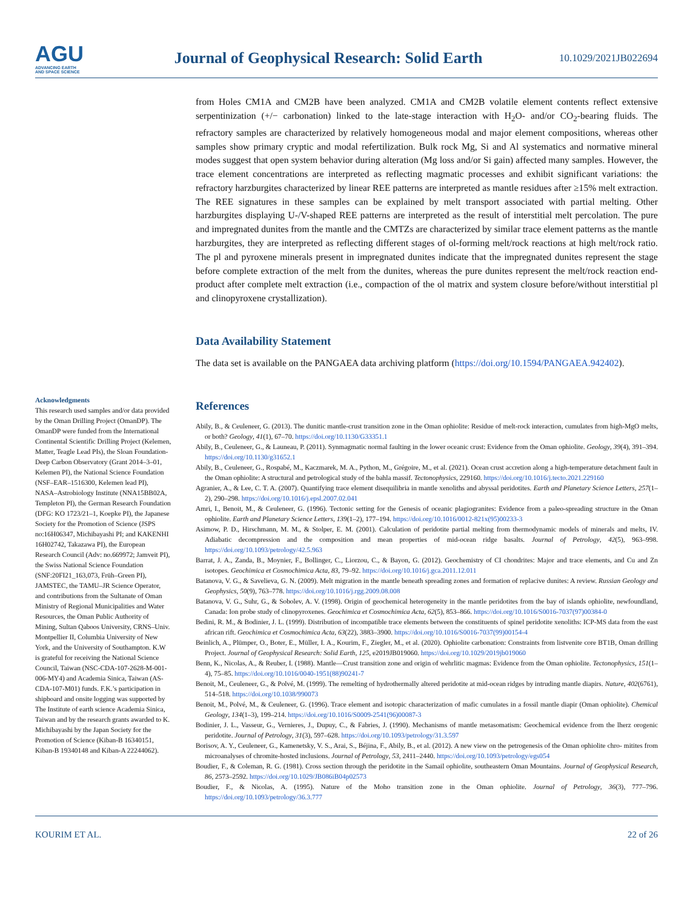AGU
ADVANCING EARTH
AND SPACE SCIENCE
Journal of Geophysical Research: Solid Earth
10.1029/2021JB022694
Acknowledgments
This research used samples and/or data provided by the Oman Drilling Project (OmanDP). The OmanDP were funded from the International Continental Scientific Drilling Project (Kelemen, Matter, Teagle Lead PIs), the Sloan Foundation-Deep Carbon Observatory (Grant 2014–3–01, Kelemen PI), the National Science Foundation (NSF–EAR–1516300, Kelemen lead PI), NASA–Astrobiology Institute (NNA15BB02A, Templeton PI), the German Research Foundation (DFG: KO 1723/21–1, Koepke PI), the Japanese Society for the Promotion of Science (JSPS no:16H06347, Michibayashi PI; and KAKENHI 16H02742, Takazawa PI), the European Research Council (Adv: no.669972; Jamveit PI), the Swiss National Science Foundation (SNF:20FI21_163,073, Früh–Green PI), JAMSTEC, the TAMU–JR Science Operator, and contributions from the Sultanate of Oman Ministry of Regional Municipalities and Water Resources, the Oman Public Authority of Mining, Sultan Qaboos University, CRNS–Univ. Montpellier II, Columbia University of New York, and the University of Southampton. K.W is grateful for receiving the National Science Council, Taiwan (NSC-CDA-107-2628-M-001-006-MY4) and Academia Sinica, Taiwan (AS-CDA-107-M01) funds. F.K.’s participation in shipboard and onsite logging was supported by The Institute of earth science Academia Sinica, Taiwan and by the research grants awarded to K. Michibayashi by the Japan Society for the Promotion of Science (Kiban-B 16340151, Kiban-B 19340148 and Kiban-A 22244062).
from Holes CM1A and CM2B have been analyzed. CM1A and CM2B volatile element contents reflect extensive serpentinization (+/− carbonation) linked to the late-stage interaction with H<sub>2</sub>O- and/or CO<sub>2</sub>-bearing fluids. The refractory samples are characterized by relatively homogeneous modal and major element compositions, whereas other samples show primary cryptic and modal refertilization. Bulk rock Mg, Si and Al systematics and normative mineral modes suggest that open system behavior during alteration (Mg loss and/or Si gain) affected many samples. However, the trace element concentrations are interpreted as reflecting magmatic processes and exhibit significant variations: the refractory harzburgites characterized by linear REE patterns are interpreted as mantle residues after ≥15% melt extraction. The REE signatures in these samples can be explained by melt transport associated with partial melting. Other harzburgites displaying U-/V-shaped REE patterns are interpreted as the result of interstitial melt percolation. The pure and impregnated dunites from the mantle and the CMTZs are characterized by similar trace element patterns as the mantle harzburgites, they are interpreted as reflecting different stages of ol-forming melt/rock reactions at high melt/rock ratio. The pl and pyroxene minerals present in impregnated dunites indicate that the impregnated dunites represent the stage before complete extraction of the melt from the dunites, whereas the pure dunites represent the melt/rock reaction end-product after complete melt extraction (i.e., compaction of the ol matrix and system closure before/without interstitial pl and clinopyroxene crystallization).
Data Availability Statement
The data set is available on the PANGAEA data archiving platform (https://doi.org/10.1594/PANGAEA.942402).
References
Abily, B., & Ceuleneer, G. (2013). The dunitic mantle-crust transition zone in the Oman ophiolite: Residue of melt-rock interaction, cumulates from high-MgO melts, or both? Geology, 41(1), 67–70. https://doi.org/10.1130/G33351.1
Abily, B., Ceuleneer, G., & Launeau, P. (2011). Synmagmatic normal faulting in the lower oceanic crust: Evidence from the Oman ophiolite. Geology, 39(4), 391–394. https://doi.org/10.1130/g31652.1
Abily, B., Ceuleneer, G., Rospabé, M., Kaczmarek, M. A., Python, M., Grégoire, M., et al. (2021). Ocean crust accretion along a high-temperature detachment fault in the Oman ophiolite: A structural and petrological study of the bahla massif. Tectonophysics, 229160. https://doi.org/10.1016/j.tecto.2021.229160
Agranier, A., & Lee, C. T. A. (2007). Quantifying trace element disequilibria in mantle xenoliths and abyssal peridotites. Earth and Planetary Science Letters, 257(1–2), 290–298. https://doi.org/10.1016/j.epsl.2007.02.041
Amri, I., Benoit, M., & Ceuleneer, G. (1996). Tectonic setting for the Genesis of oceanic plagiogranites: Evidence from a paleo-spreading structure in the Oman ophiolite. Earth and Planetary Science Letters, 139(1–2), 177–194. https://doi.org/10.1016/0012-821x(95)00233-3
Asimow, P. D., Hirschmann, M. M., & Stolper, E. M. (2001). Calculation of peridotite partial melting from thermodynamic models of minerals and melts, IV. Adiabatic decompression and the composition and mean properties of mid-ocean ridge basalts. Journal of Petrology, 42(5), 963–998. https://doi.org/10.1093/petrology/42.5.963
Barrat, J. A., Zanda, B., Moynier, F., Bollinger, C., Liorzou, C., & Bayon, G. (2012). Geochemistry of CI chondrites: Major and trace elements, and Cu and Zn isotopes. Geochimica et Cosmochimica Acta, 83, 79–92. https://doi.org/10.1016/j.gca.2011.12.011
Batanova, V. G., & Savelieva, G. N. (2009). Melt migration in the mantle beneath spreading zones and formation of replacive dunites: A review. Russian Geology and Geophysics, 50(9), 763–778. https://doi.org/10.1016/j.rgg.2009.08.008
Batanova, V. G., Suhr, G., & Sobolev, A. V. (1998). Origin of geochemical heterogeneity in the mantle peridotites from the bay of islands ophiolite, newfoundland, Canada: Ion probe study of clinopyroxenes. Geochimica et Cosmochimica Acta, 62(5), 853–866. https://doi.org/10.1016/S0016-7037(97)00384-0
Bedini, R. M., & Bodinier, J. L. (1999). Distribution of incompatible trace elements between the constituents of spinel peridotite xenoliths: ICP-MS data from the east african rift. Geochimica et Cosmochimica Acta, 63(22), 3883–3900. https://doi.org/10.1016/S0016-7037(99)00154-4
Beinlich, A., Plümper, O., Boter, E., Müller, I. A., Kourim, F., Ziegler, M., et al. (2020). Ophiolite carbonation: Constraints from listvenite core BT1B, Oman drilling Project. Journal of Geophysical Research: Solid Earth, 125, e2019JB019060. https://doi.org/10.1029/2019jb019060
Benn, K., Nicolas, A., & Reuber, I. (1988). Mantle—Crust transition zone and origin of wehrlitic magmas: Evidence from the Oman ophiolite. Tectonophysics, 151(1–4), 75–85. https://doi.org/10.1016/0040-1951(88)90241-7
Benoit, M., Ceuleneer, G., & Polvé, M. (1999). The remelting of hydrothermally altered peridotite at mid-ocean ridges by intruding mantle diapirs. Nature, 402(6761), 514–518. https://doi.org/10.1038/990073
Benoit, M., Polvé, M., & Ceuleneer, G. (1996). Trace element and isotopic characterization of mafic cumulates in a fossil mantle diapir (Oman ophiolite). Chemical Geology, 134(1–3), 199–214. https://doi.org/10.1016/S0009-2541(96)00087-3
Bodinier, J. L., Vasseur, G., Vernieres, J., Dupuy, C., & Fabries, J. (1990). Mechanisms of mantle metasomatism: Geochemical evidence from the lherz orogenic peridotite. Journal of Petrology, 31(3), 597–628. https://doi.org/10.1093/petrology/31.3.597
Borisov, A. Y., Ceuleneer, G., Kamenetsky, V. S., Arai, S., Béjina, F., Abily, B., et al. (2012). A new view on the petrogenesis of the Oman ophiolite chro- mitites from microanalyses of chromite-hosted inclusions. Journal of Petrology, 53, 2411–2440. https://doi.org/10.1093/petrology/egs054
Boudier, F., & Coleman, R. G. (1981). Cross section through the peridotite in the Samail ophiolite, southeastern Oman Mountains. Journal of Geophysical Research, 86, 2573–2592. https://doi.org/10.1029/JB086iB04p02573
Boudier, F., & Nicolas, A. (1995). Nature of the Moho transition zone in the Oman ophiolite. Journal of Petrology, 36(3), 777–796. https://doi.org/10.1093/petrology/36.3.777
KOURIM ET AL. 22 of 26